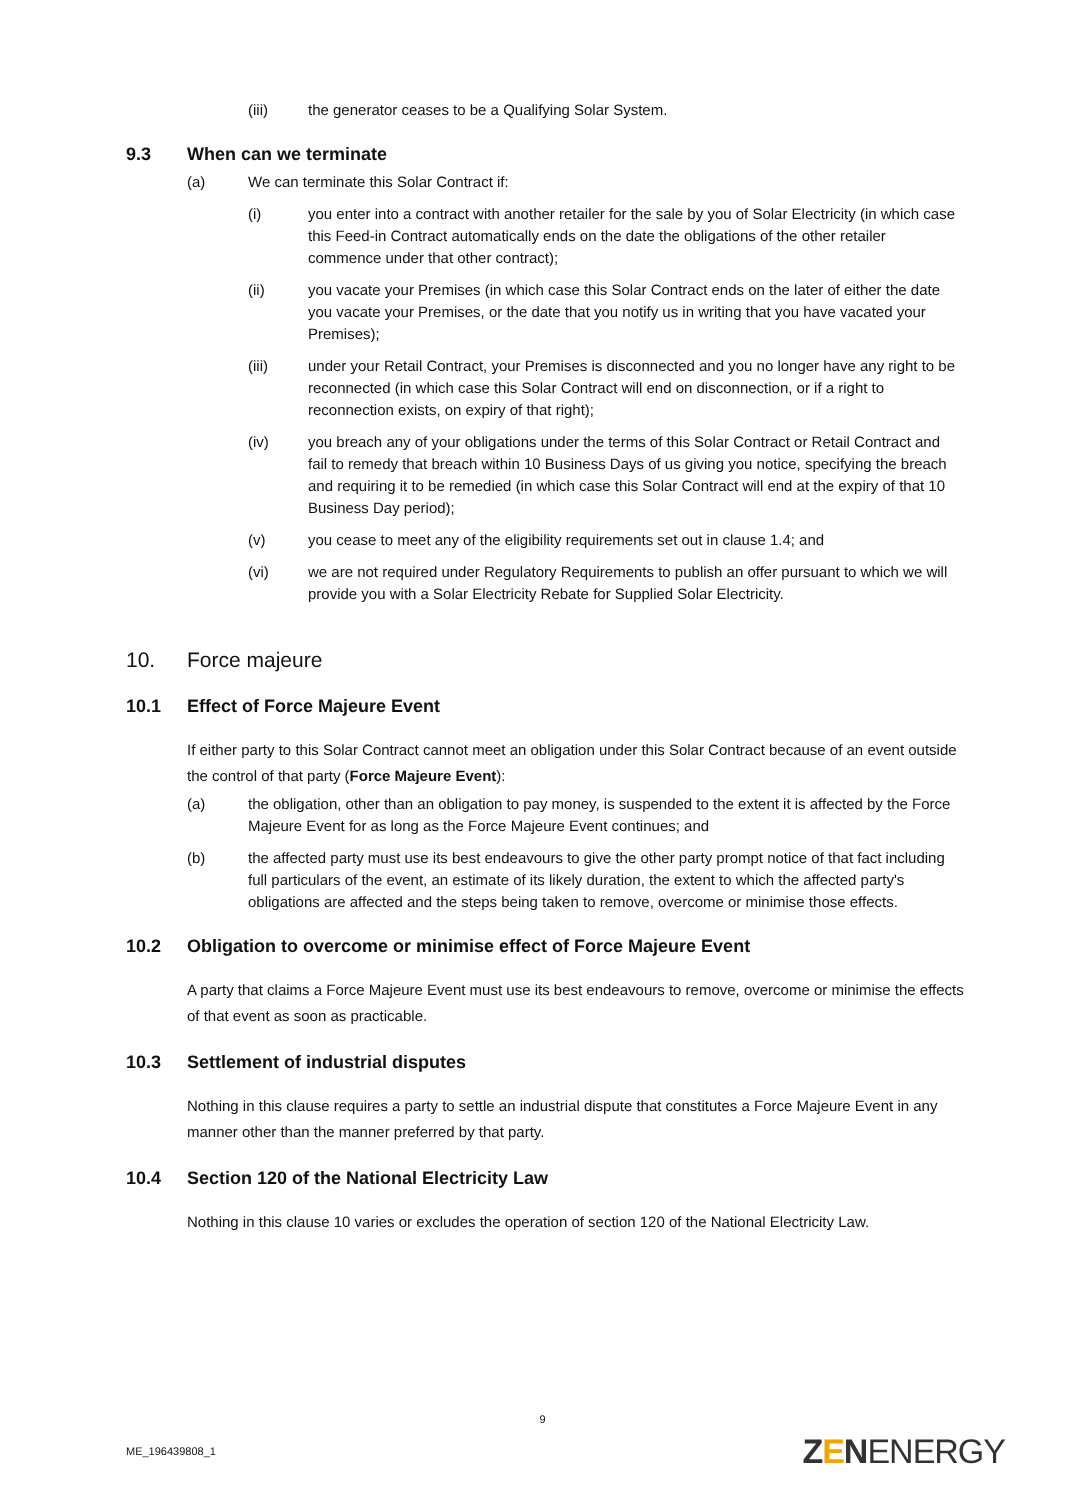(iii) the generator ceases to be a Qualifying Solar System.
9.3 When can we terminate
(a) We can terminate this Solar Contract if:
(i) you enter into a contract with another retailer for the sale by you of Solar Electricity (in which case this Feed-in Contract automatically ends on the date the obligations of the other retailer commence under that other contract);
(ii) you vacate your Premises (in which case this Solar Contract ends on the later of either the date you vacate your Premises, or the date that you notify us in writing that you have vacated your Premises);
(iii) under your Retail Contract, your Premises is disconnected and you no longer have any right to be reconnected (in which case this Solar Contract will end on disconnection, or if a right to reconnection exists, on expiry of that right);
(iv) you breach any of your obligations under the terms of this Solar Contract or Retail Contract and fail to remedy that breach within 10 Business Days of us giving you notice, specifying the breach and requiring it to be remedied (in which case this Solar Contract will end at the expiry of that 10 Business Day period);
(v) you cease to meet any of the eligibility requirements set out in clause 1.4; and
(vi) we are not required under Regulatory Requirements to publish an offer pursuant to which we will provide you with a Solar Electricity Rebate for Supplied Solar Electricity.
10. Force majeure
10.1 Effect of Force Majeure Event
If either party to this Solar Contract cannot meet an obligation under this Solar Contract because of an event outside the control of that party (Force Majeure Event):
(a) the obligation, other than an obligation to pay money, is suspended to the extent it is affected by the Force Majeure Event for as long as the Force Majeure Event continues; and
(b) the affected party must use its best endeavours to give the other party prompt notice of that fact including full particulars of the event, an estimate of its likely duration, the extent to which the affected party's obligations are affected and the steps being taken to remove, overcome or minimise those effects.
10.2 Obligation to overcome or minimise effect of Force Majeure Event
A party that claims a Force Majeure Event must use its best endeavours to remove, overcome or minimise the effects of that event as soon as practicable.
10.3 Settlement of industrial disputes
Nothing in this clause requires a party to settle an industrial dispute that constitutes a Force Majeure Event in any manner other than the manner preferred by that party.
10.4 Section 120 of the National Electricity Law
Nothing in this clause 10 varies or excludes the operation of section 120 of the National Electricity Law.
9
ME_196439808_1 ZENENERGY